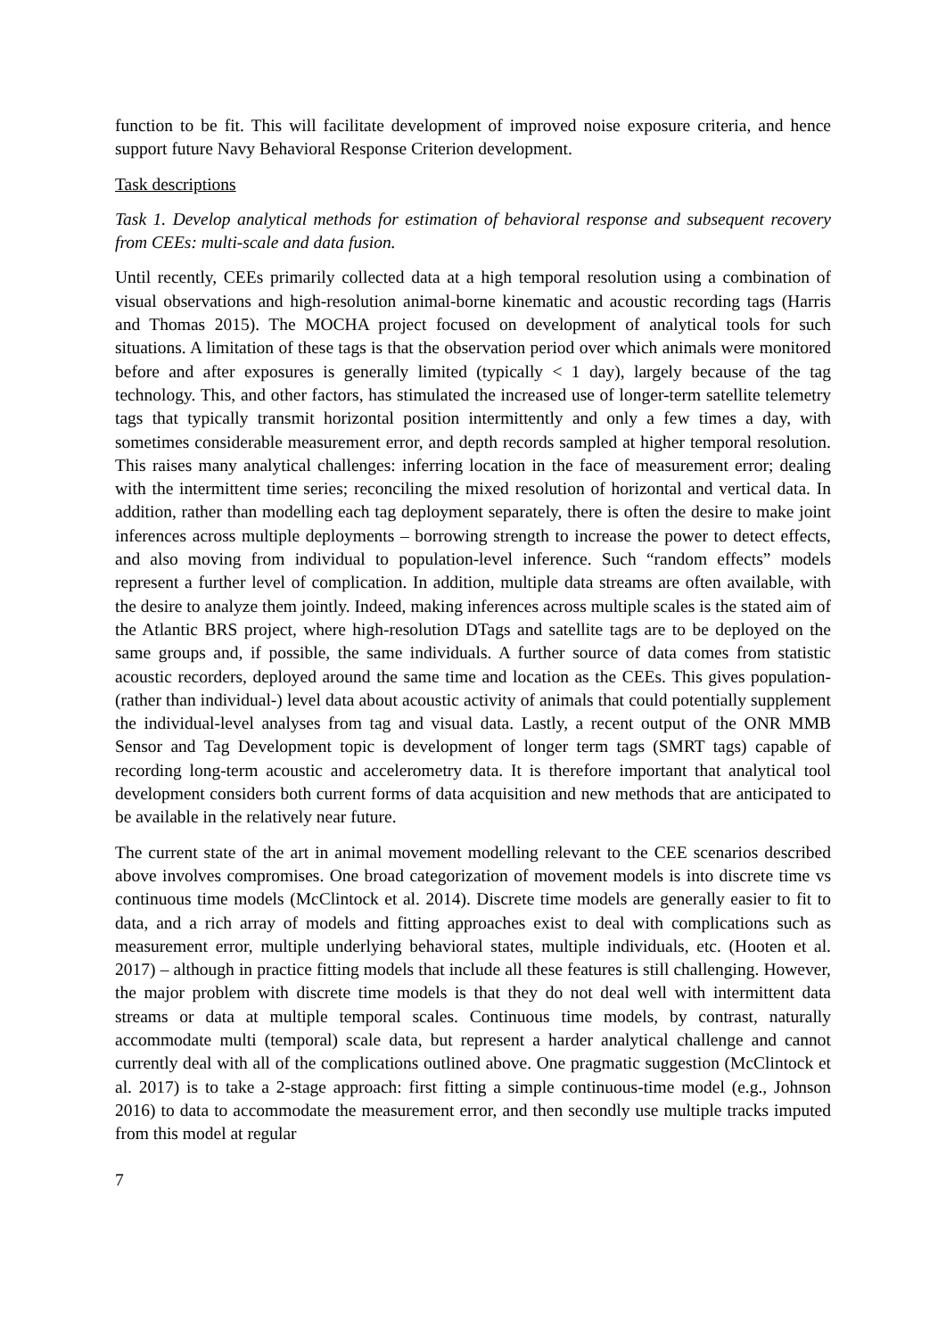function to be fit. This will facilitate development of improved noise exposure criteria, and hence support future Navy Behavioral Response Criterion development.
Task descriptions
Task 1. Develop analytical methods for estimation of behavioral response and subsequent recovery from CEEs: multi-scale and data fusion.
Until recently, CEEs primarily collected data at a high temporal resolution using a combination of visual observations and high-resolution animal-borne kinematic and acoustic recording tags (Harris and Thomas 2015). The MOCHA project focused on development of analytical tools for such situations. A limitation of these tags is that the observation period over which animals were monitored before and after exposures is generally limited (typically < 1 day), largely because of the tag technology. This, and other factors, has stimulated the increased use of longer-term satellite telemetry tags that typically transmit horizontal position intermittently and only a few times a day, with sometimes considerable measurement error, and depth records sampled at higher temporal resolution. This raises many analytical challenges: inferring location in the face of measurement error; dealing with the intermittent time series; reconciling the mixed resolution of horizontal and vertical data. In addition, rather than modelling each tag deployment separately, there is often the desire to make joint inferences across multiple deployments – borrowing strength to increase the power to detect effects, and also moving from individual to population-level inference. Such “random effects” models represent a further level of complication. In addition, multiple data streams are often available, with the desire to analyze them jointly. Indeed, making inferences across multiple scales is the stated aim of the Atlantic BRS project, where high-resolution DTags and satellite tags are to be deployed on the same groups and, if possible, the same individuals. A further source of data comes from statistic acoustic recorders, deployed around the same time and location as the CEEs. This gives population- (rather than individual-) level data about acoustic activity of animals that could potentially supplement the individual-level analyses from tag and visual data. Lastly, a recent output of the ONR MMB Sensor and Tag Development topic is development of longer term tags (SMRT tags) capable of recording long-term acoustic and accelerometry data. It is therefore important that analytical tool development considers both current forms of data acquisition and new methods that are anticipated to be available in the relatively near future.
The current state of the art in animal movement modelling relevant to the CEE scenarios described above involves compromises. One broad categorization of movement models is into discrete time vs continuous time models (McClintock et al. 2014). Discrete time models are generally easier to fit to data, and a rich array of models and fitting approaches exist to deal with complications such as measurement error, multiple underlying behavioral states, multiple individuals, etc. (Hooten et al. 2017) – although in practice fitting models that include all these features is still challenging. However, the major problem with discrete time models is that they do not deal well with intermittent data streams or data at multiple temporal scales. Continuous time models, by contrast, naturally accommodate multi (temporal) scale data, but represent a harder analytical challenge and cannot currently deal with all of the complications outlined above. One pragmatic suggestion (McClintock et al. 2017) is to take a 2-stage approach: first fitting a simple continuous-time model (e.g., Johnson 2016) to data to accommodate the measurement error, and then secondly use multiple tracks imputed from this model at regular
7